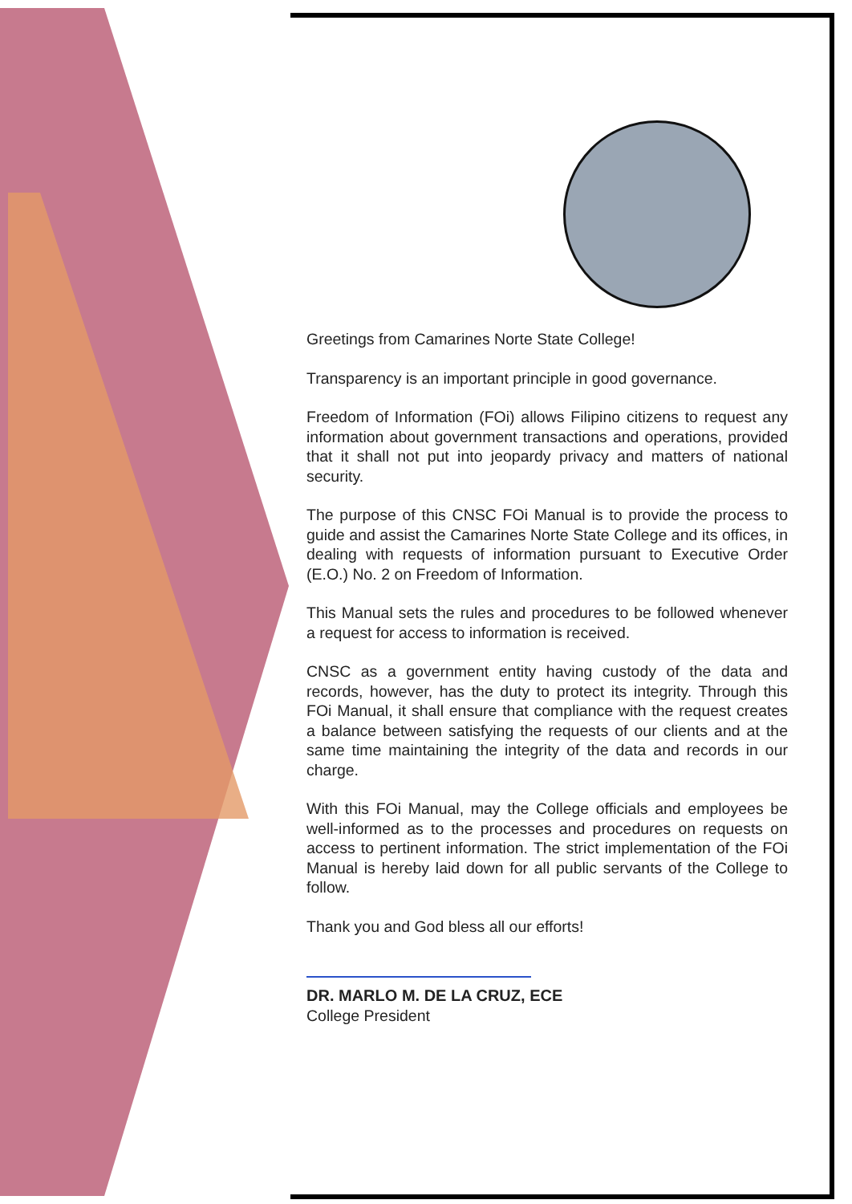Greetings from Camarines Norte State College!
Transparency is an important principle in good governance.
Freedom of Information (FOi) allows Filipino citizens to request any information about government transactions and operations, provided that it shall not put into jeopardy privacy and matters of national security.
The purpose of this CNSC FOi Manual is to provide the process to guide and assist the Camarines Norte State College and its offices, in dealing with requests of information pursuant to Executive Order (E.O.) No. 2 on Freedom of Information.
This Manual sets the rules and procedures to be followed whenever a request for access to information is received.
CNSC as a government entity having custody of the data and records, however, has the duty to protect its integrity. Through this FOi Manual, it shall ensure that compliance with the request creates a balance between satisfying the requests of our clients and at the same time maintaining the integrity of the data and records in our charge.
With this FOi Manual, may the College officials and employees be well-informed as to the processes and procedures on requests on access to pertinent information. The strict implementation of the FOi Manual is hereby laid down for all public servants of the College to follow.
Thank you and God bless all our efforts!
DR. MARLO M. DE LA CRUZ, ECE
College President